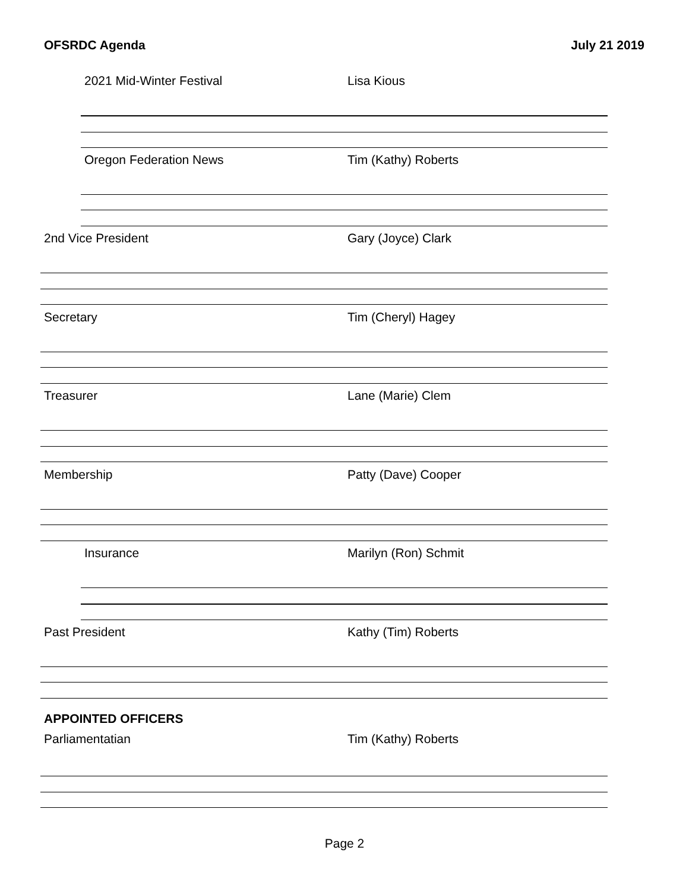OFSRDC Agenda July 21 2019
2021 Mid-Winter Festival Lisa Kious
Oregon Federation News Tim (Kathy) Roberts
2nd Vice President Gary (Joyce) Clark
Secretary Tim (Cheryl) Hagey
Treasurer Lane (Marie) Clem
Membership Patty (Dave) Cooper
Insurance Marilyn (Ron) Schmit
Past President Kathy (Tim) Roberts
APPOINTED OFFICERS
Parliamentatian Tim (Kathy) Roberts
Page 2